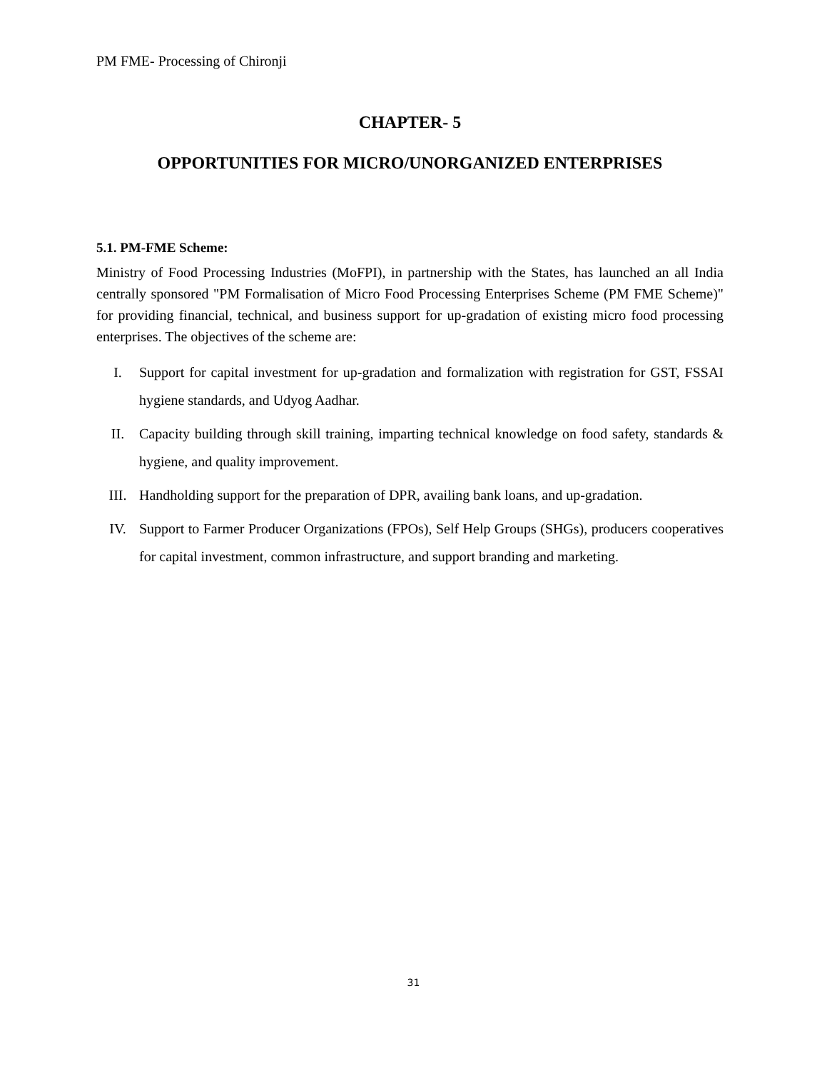PM FME- Processing of Chironji
CHAPTER- 5
OPPORTUNITIES FOR MICRO/UNORGANIZED ENTERPRISES
5.1. PM-FME Scheme:
Ministry of Food Processing Industries (MoFPI), in partnership with the States, has launched an all India centrally sponsored "PM Formalisation of Micro Food Processing Enterprises Scheme (PM FME Scheme)" for providing financial, technical, and business support for up-gradation of existing micro food processing enterprises. The objectives of the scheme are:
I. Support for capital investment for up-gradation and formalization with registration for GST, FSSAI hygiene standards, and Udyog Aadhar.
II. Capacity building through skill training, imparting technical knowledge on food safety, standards & hygiene, and quality improvement.
III. Handholding support for the preparation of DPR, availing bank loans, and up-gradation.
IV. Support to Farmer Producer Organizations (FPOs), Self Help Groups (SHGs), producers cooperatives for capital investment, common infrastructure, and support branding and marketing.
31